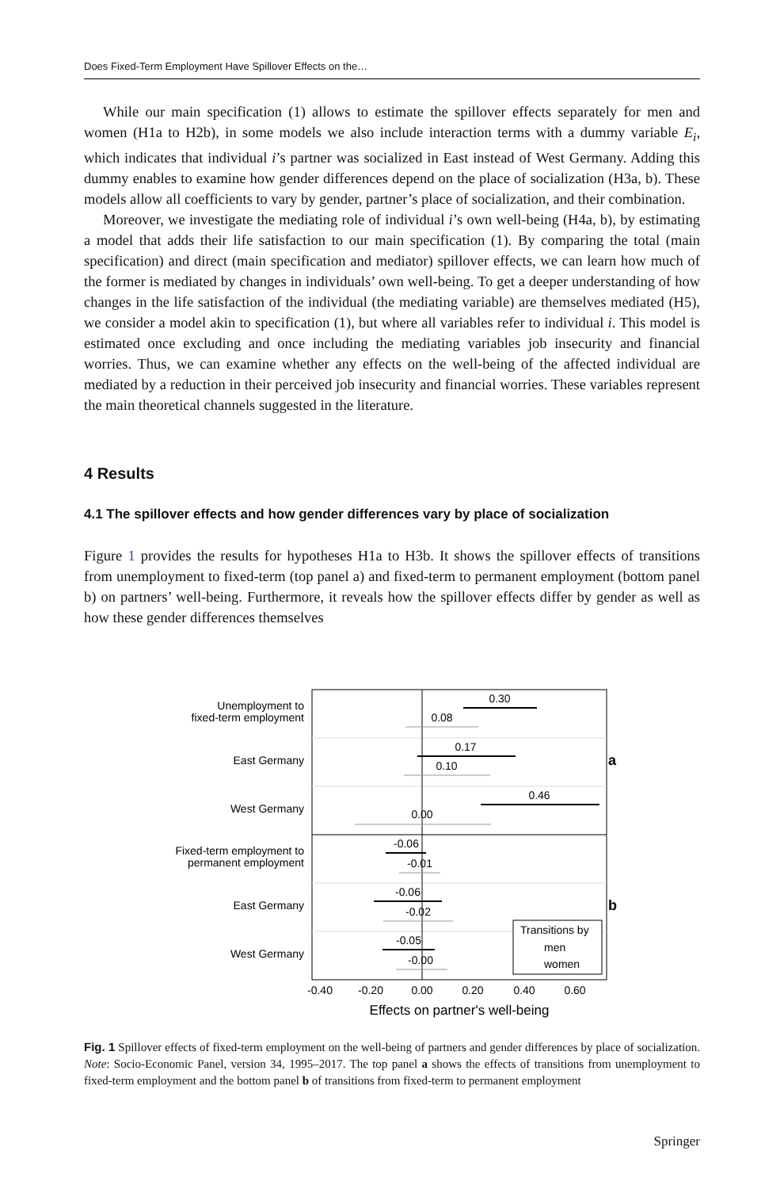Does Fixed-Term Employment Have Spillover Effects on the…
While our main specification (1) allows to estimate the spillover effects separately for men and women (H1a to H2b), in some models we also include interaction terms with a dummy variable E<sub>i</sub>, which indicates that individual i’s partner was socialized in East instead of West Germany. Adding this dummy enables to examine how gender differences depend on the place of socialization (H3a, b). These models allow all coefficients to vary by gender, partner’s place of socialization, and their combination.
Moreover, we investigate the mediating role of individual i’s own well-being (H4a, b), by estimating a model that adds their life satisfaction to our main specification (1). By comparing the total (main specification) and direct (main specification and mediator) spillover effects, we can learn how much of the former is mediated by changes in individuals’ own well-being. To get a deeper understanding of how changes in the life satisfaction of the individual (the mediating variable) are themselves mediated (H5), we consider a model akin to specification (1), but where all variables refer to individual i. This model is estimated once excluding and once including the mediating variables job insecurity and financial worries. Thus, we can examine whether any effects on the well-being of the affected individual are mediated by a reduction in their perceived job insecurity and financial worries. These variables represent the main theoretical channels suggested in the literature.
4 Results
4.1 The spillover effects and how gender differences vary by place of socialization
Figure 1 provides the results for hypotheses H1a to H3b. It shows the spillover effects of transitions from unemployment to fixed-term (top panel a) and fixed-term to permanent employment (bottom panel b) on partners’ well-being. Furthermore, it reveals how the spillover effects differ by gender as well as how these gender differences themselves
Unemployment to
fixed-term employment
East Germany
West Germany
Fixed-term employment to
permanent employment
East Germany
West Germany
0.30
0.08
0.17
0.10
0.46
0.00
-0.06
-0.01
-0.06
-0.02
-0.05
-0.00
a
b
Transitions by
men
women
-0.40
-0.20
0.00
0.20
0.40
0.60
Effects on partner's well-being
Fig. 1 Spillover effects of fixed-term employment on the well-being of partners and gender differences by place of socialization. Note: Socio-Economic Panel, version 34, 1995–2017. The top panel a shows the effects of transitions from unemployment to fixed-term employment and the bottom panel b of transitions from fixed-term to permanent employment
Springer